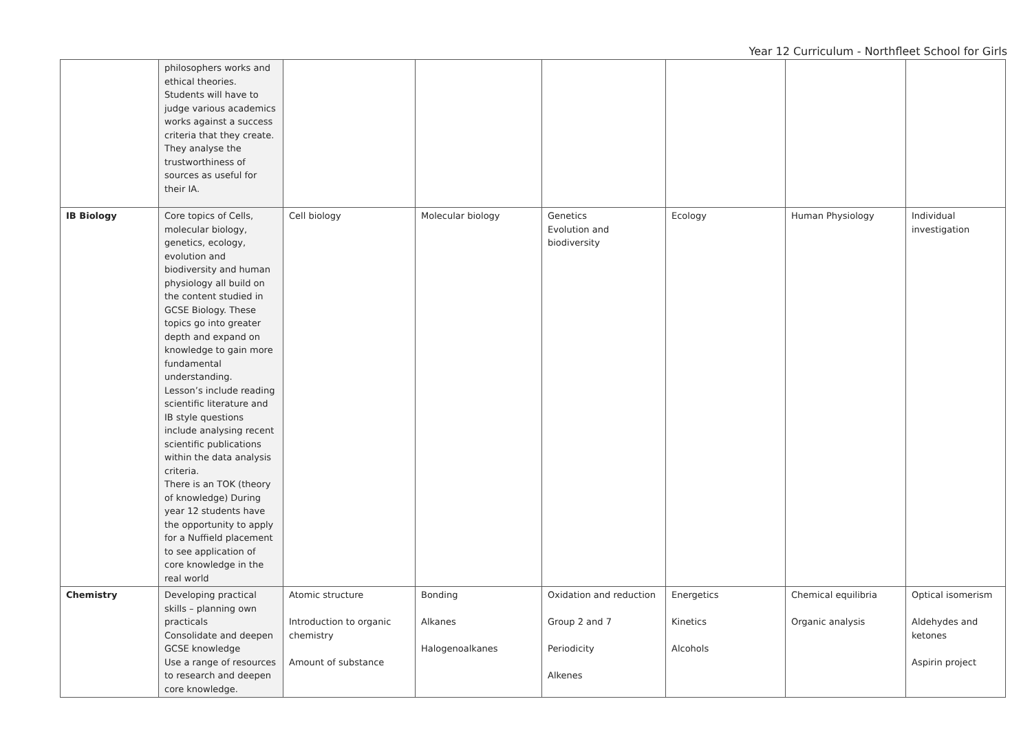Year 12 Curriculum - Northfleet School for Girls
| | philosophers works and ethical theories. Students will have to judge various academics works against a success criteria that they create. They analyse the trustworthiness of sources as useful for their IA. | | | | | | |
| IB Biology | Core topics of Cells, molecular biology, genetics, ecology, evolution and biodiversity and human physiology all build on the content studied in GCSE Biology. These topics go into greater depth and expand on knowledge to gain more fundamental understanding. Lesson’s include reading scientific literature and IB style questions include analysing recent scientific publications within the data analysis criteria. There is an TOK (theory of knowledge) During year 12 students have the opportunity to apply for a Nuffield placement to see application of core knowledge in the real world | Cell biology | Molecular biology | Genetics Evolution and biodiversity | Ecology | Human Physiology | Individual investigation |
| Chemistry | Developing practical skills – planning own practicals Consolidate and deepen GCSE knowledge Use a range of resources to research and deepen core knowledge. | Atomic structure Introduction to organic chemistry Amount of substance | Bonding Alkanes Halogenoalkanes | Oxidation and reduction Group 2 and 7 Periodicity Alkenes | Energetics Kinetics Alcohols | Chemical equilibria Organic analysis | Optical isomerism Aldehydes and ketones Aspirin project |